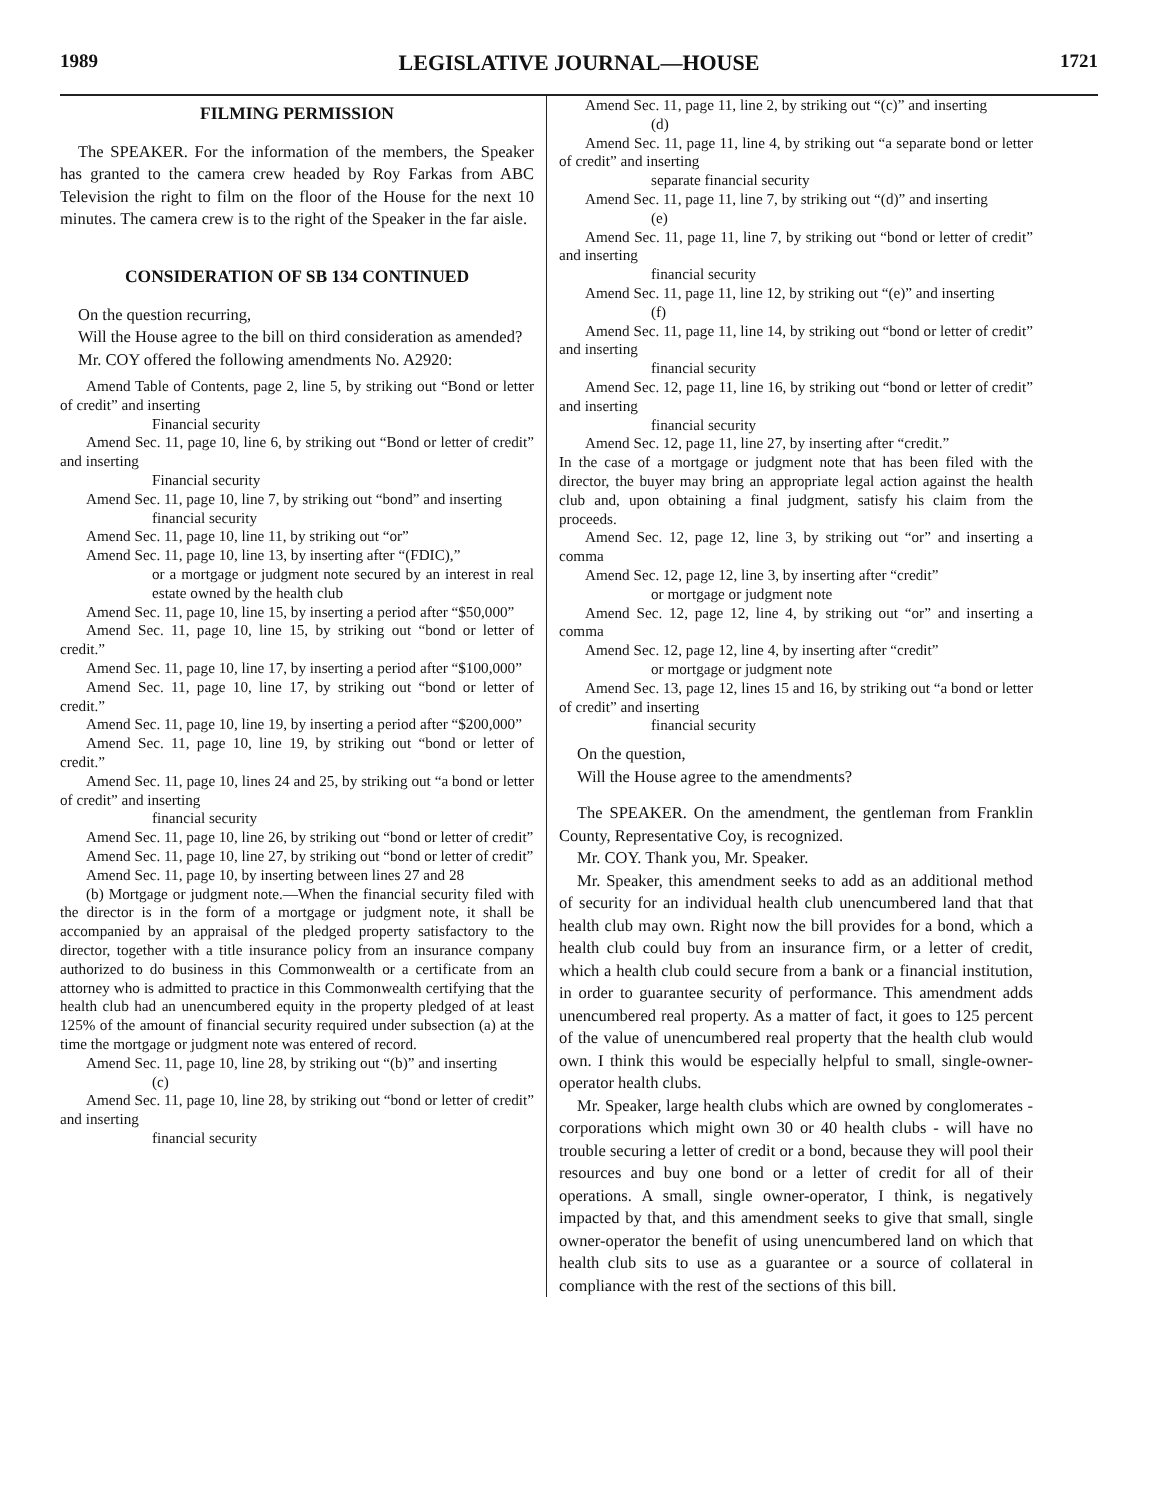1989 LEGISLATIVE JOURNAL—HOUSE 1721
FILMING PERMISSION
The SPEAKER. For the information of the members, the Speaker has granted to the camera crew headed by Roy Farkas from ABC Television the right to film on the floor of the House for the next 10 minutes. The camera crew is to the right of the Speaker in the far aisle.
CONSIDERATION OF SB 134 CONTINUED
On the question recurring,
Will the House agree to the bill on third consideration as amended?
Mr. COY offered the following amendments No. A2920:
Amend Table of Contents, page 2, line 5, by striking out “Bond or letter of credit” and inserting
Financial security
Amend Sec. 11, page 10, line 6, by striking out “Bond or letter of credit” and inserting
Financial security
Amend Sec. 11, page 10, line 7, by striking out “bond” and inserting
financial security
Amend Sec. 11, page 10, line 11, by striking out “or”
Amend Sec. 11, page 10, line 13, by inserting after “(FDIC),”
or a mortgage or judgment note secured by an interest in real estate owned by the health club
Amend Sec. 11, page 10, line 15, by inserting a period after “$50,000”
Amend Sec. 11, page 10, line 15, by striking out “bond or letter of credit.”
Amend Sec. 11, page 10, line 17, by inserting a period after “$100,000”
Amend Sec. 11, page 10, line 17, by striking out “bond or letter of credit.”
Amend Sec. 11, page 10, line 19, by inserting a period after “$200,000”
Amend Sec. 11, page 10, line 19, by striking out “bond or letter of credit.”
Amend Sec. 11, page 10, lines 24 and 25, by striking out “a bond or letter of credit” and inserting
financial security
Amend Sec. 11, page 10, line 26, by striking out “bond or letter of credit”
Amend Sec. 11, page 10, line 27, by striking out “bond or letter of credit”
Amend Sec. 11, page 10, by inserting between lines 27 and 28
(b) Mortgage or judgment note.—When the financial security filed with the director is in the form of a mortgage or judgment note, it shall be accompanied by an appraisal of the pledged property satisfactory to the director, together with a title insurance policy from an insurance company authorized to do business in this Commonwealth or a certificate from an attorney who is admitted to practice in this Commonwealth certifying that the health club had an unencumbered equity in the property pledged of at least 125% of the amount of financial security required under subsection (a) at the time the mortgage or judgment note was entered of record.
Amend Sec. 11, page 10, line 28, by striking out “(b)” and inserting
(c)
Amend Sec. 11, page 10, line 28, by striking out “bond or letter of credit” and inserting
financial security
Amend Sec. 11, page 11, line 2, by striking out “(c)” and inserting
(d)
Amend Sec. 11, page 11, line 4, by striking out “a separate bond or letter of credit” and inserting
separate financial security
Amend Sec. 11, page 11, line 7, by striking out “(d)” and inserting
(e)
Amend Sec. 11, page 11, line 7, by striking out “bond or letter of credit” and inserting
financial security
Amend Sec. 11, page 11, line 12, by striking out “(e)” and inserting
(f)
Amend Sec. 11, page 11, line 14, by striking out “bond or letter of credit” and inserting
financial security
Amend Sec. 12, page 11, line 16, by striking out “bond or letter of credit” and inserting
financial security
Amend Sec. 12, page 11, line 27, by inserting after “credit.”
In the case of a mortgage or judgment note that has been filed with the director, the buyer may bring an appropriate legal action against the health club and, upon obtaining a final judgment, satisfy his claim from the proceeds.
Amend Sec. 12, page 12, line 3, by striking out “or” and inserting a comma
Amend Sec. 12, page 12, line 3, by inserting after “credit”
or mortgage or judgment note
Amend Sec. 12, page 12, line 4, by striking out “or” and inserting a comma
Amend Sec. 12, page 12, line 4, by inserting after “credit”
or mortgage or judgment note
Amend Sec. 13, page 12, lines 15 and 16, by striking out “a bond or letter of credit” and inserting
financial security
On the question,
Will the House agree to the amendments?
The SPEAKER. On the amendment, the gentleman from Franklin County, Representative Coy, is recognized.
Mr. COY. Thank you, Mr. Speaker.
Mr. Speaker, this amendment seeks to add as an additional method of security for an individual health club unencumbered land that that health club may own. Right now the bill provides for a bond, which a health club could buy from an insurance firm, or a letter of credit, which a health club could secure from a bank or a financial institution, in order to guarantee security of performance. This amendment adds unencumbered real property. As a matter of fact, it goes to 125 percent of the value of unencumbered real property that the health club would own. I think this would be especially helpful to small, single-owner-operator health clubs.
Mr. Speaker, large health clubs which are owned by conglomerates - corporations which might own 30 or 40 health clubs - will have no trouble securing a letter of credit or a bond, because they will pool their resources and buy one bond or a letter of credit for all of their operations. A small, single owner-operator, I think, is negatively impacted by that, and this amendment seeks to give that small, single owner-operator the benefit of using unencumbered land on which that health club sits to use as a guarantee or a source of collateral in compliance with the rest of the sections of this bill.